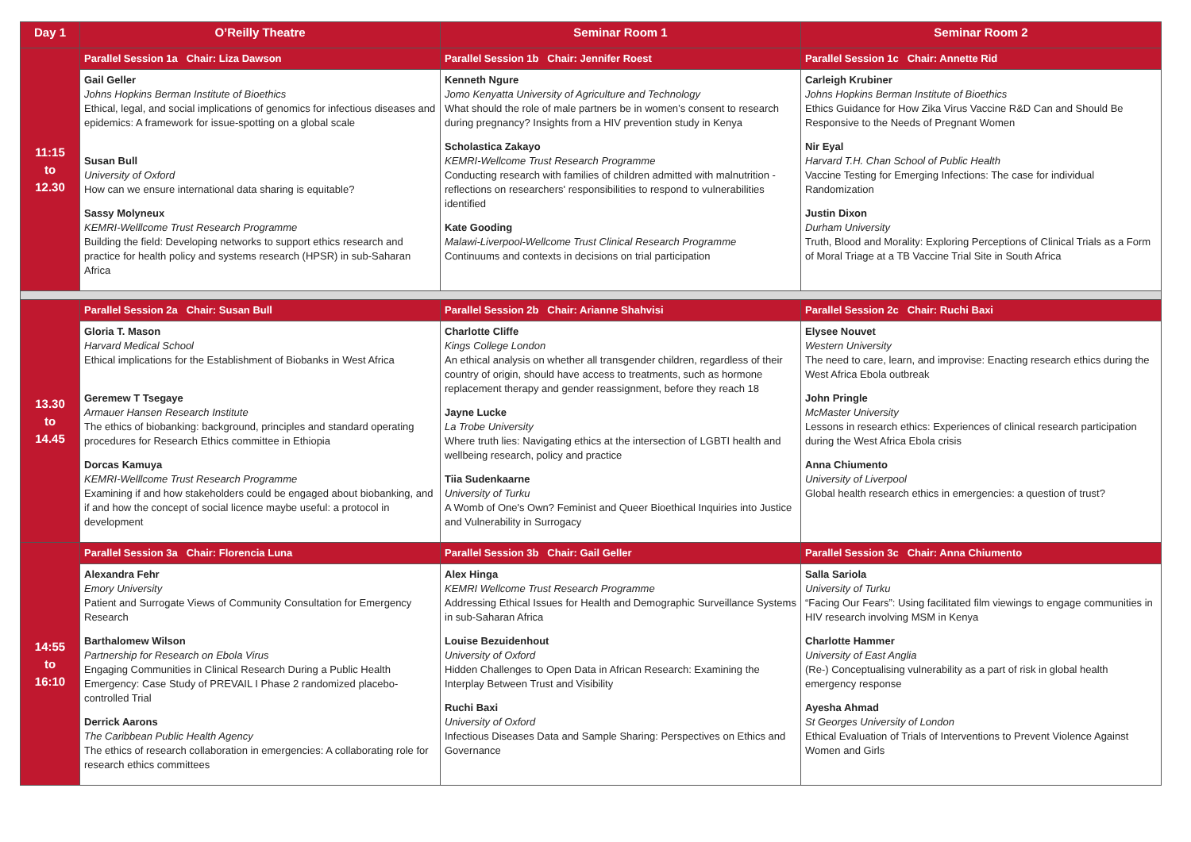| Day 1 | O’Reilly Theatre | Seminar Room 1 | Seminar Room 2 |
| --- | --- | --- | --- |
| 11:15 to 12.30 | Parallel Session 1a Chair: Liza Dawson | Parallel Session 1b Chair: Jennifer Roest | Parallel Session 1c Chair: Annette Rid |
| | Gail Geller Johns Hopkins Berman Institute of Bioethics Ethical, legal, and social implications of genomics for infectious diseases and epidemics: A framework for issue-spotting on a global scale Susan Bull University of Oxford How can we ensure international data sharing is equitable? Sassy Molyneux KEMRI-Welllcome Trust Research Programme Building the field: Developing networks to support ethics research and practice for health policy and systems research (HPSR) in sub-Saharan Africa | Kenneth Ngure Jomo Kenyatta University of Agriculture and Technology What should the role of male partners be in women’s consent to research during pregnancy? Insights from a HIV prevention study in Kenya Scholastica Zakayo KEMRI-Wellcome Trust Research Programme Conducting research with families of children admitted with malnutrition - reflections on researchers' responsibilities to respond to vulnerabilities identified Kate Gooding Malawi-Liverpool-Wellcome Trust Clinical Research Programme Continuums and contexts in decisions on trial participation | Carleigh Krubiner Johns Hopkins Berman Institute of Bioethics Ethics Guidance for How Zika Virus Vaccine R&D Can and Should Be Responsive to the Needs of Pregnant Women Nir Eyal Harvard T.H. Chan School of Public Health Vaccine Testing for Emerging Infections: The case for individual Randomization Justin Dixon Durham University Truth, Blood and Morality: Exploring Perceptions of Clinical Trials as a Form of Moral Triage at a TB Vaccine Trial Site in South Africa |
| 13.30 to 14.45 | Parallel Session 2a Chair: Susan Bull | Parallel Session 2b Chair: Arianne Shahvisi | Parallel Session 2c Chair: Ruchi Baxi |
| | Gloria T. Mason Harvard Medical School Ethical implications for the Establishment of Biobanks in West Africa Geremew T Tsegaye Armauer Hansen Research Institute The ethics of biobanking: background, principles and standard operating procedures for Research Ethics committee in Ethiopia Dorcas Kamuya KEMRI-Welllcome Trust Research Programme Examining if and how stakeholders could be engaged about biobanking, and if and how the concept of social licence maybe useful: a protocol in development | Charlotte Cliffe Kings College London An ethical analysis on whether all transgender children, regardless of their country of origin, should have access to treatments, such as hormone replacement therapy and gender reassignment, before they reach 18 Jayne Lucke La Trobe University Where truth lies: Navigating ethics at the intersection of LGBTI health and wellbeing research, policy and practice Tiia Sudenkaarne University of Turku A Womb of One's Own? Feminist and Queer Bioethical Inquiries into Justice and Vulnerability in Surrogacy | Elysee Nouvet Western University The need to care, learn, and improvise: Enacting research ethics during the West Africa Ebola outbreak John Pringle McMaster University Lessons in research ethics: Experiences of clinical research participation during the West Africa Ebola crisis Anna Chiumento University of Liverpool Global health research ethics in emergencies: a question of trust? |
| 14:55 to 16:10 | Parallel Session 3a Chair: Florencia Luna | Parallel Session 3b Chair: Gail Geller | Parallel Session 3c Chair: Anna Chiumento |
| | Alexandra Fehr Emory University Patient and Surrogate Views of Community Consultation for Emergency Research Barthalomew Wilson Partnership for Research on Ebola Virus Engaging Communities in Clinical Research During a Public Health Emergency: Case Study of PREVAIL I Phase 2 randomized placebo-controlled Trial Derrick Aarons The Caribbean Public Health Agency The ethics of research collaboration in emergencies: A collaborating role for research ethics committees | Alex Hinga KEMRI Wellcome Trust Research Programme Addressing Ethical Issues for Health and Demographic Surveillance Systems in sub-Saharan Africa Louise Bezuidenhout University of Oxford Hidden Challenges to Open Data in African Research: Examining the Interplay Between Trust and Visibility Ruchi Baxi University of Oxford Infectious Diseases Data and Sample Sharing: Perspectives on Ethics and Governance | Salla Sariola University of Turku “Facing Our Fears”: Using facilitated film viewings to engage communities in HIV research involving MSM in Kenya Charlotte Hammer University of East Anglia (Re-) Conceptualising vulnerability as a part of risk in global health emergency response Ayesha Ahmad St Georges University of London Ethical Evaluation of Trials of Interventions to Prevent Violence Against Women and Girls |